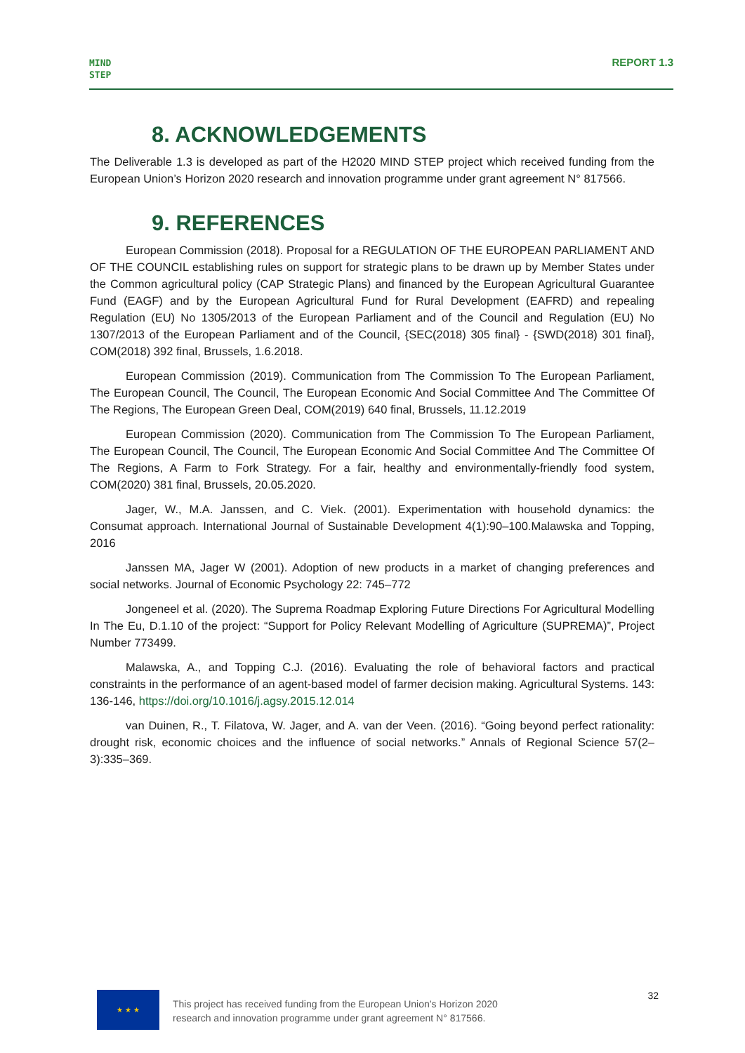MIND
STEP
REPORT 1.3
8. ACKNOWLEDGEMENTS
The Deliverable 1.3 is developed as part of the H2020 MIND STEP project which received funding from the European Union’s Horizon 2020 research and innovation programme under grant agreement N° 817566.
9. REFERENCES
European Commission (2018). Proposal for a REGULATION OF THE EUROPEAN PARLIAMENT AND OF THE COUNCIL establishing rules on support for strategic plans to be drawn up by Member States under the Common agricultural policy (CAP Strategic Plans) and financed by the European Agricultural Guarantee Fund (EAGF) and by the European Agricultural Fund for Rural Development (EAFRD) and repealing Regulation (EU) No 1305/2013 of the European Parliament and of the Council and Regulation (EU) No 1307/2013 of the European Parliament and of the Council, {SEC(2018) 305 final} - {SWD(2018) 301 final}, COM(2018) 392 final, Brussels, 1.6.2018.
European Commission (2019). Communication from The Commission To The European Parliament, The European Council, The Council, The European Economic And Social Committee And The Committee Of The Regions, The European Green Deal, COM(2019) 640 final, Brussels, 11.12.2019
European Commission (2020). Communication from The Commission To The European Parliament, The European Council, The Council, The European Economic And Social Committee And The Committee Of The Regions, A Farm to Fork Strategy. For a fair, healthy and environmentally-friendly food system, COM(2020) 381 final, Brussels, 20.05.2020.
Jager, W., M.A. Janssen, and C. Viek. (2001). Experimentation with household dynamics: the Consumat approach. International Journal of Sustainable Development 4(1):90–100.Malawska and Topping, 2016
Janssen MA, Jager W (2001). Adoption of new products in a market of changing preferences and social networks. Journal of Economic Psychology 22: 745–772
Jongeneel et al. (2020). The Suprema Roadmap Exploring Future Directions For Agricultural Modelling In The Eu, D.1.10 of the project: “Support for Policy Relevant Modelling of Agriculture (SUPREMA)”, Project Number 773499.
Malawska, A., and Topping C.J. (2016). Evaluating the role of behavioral factors and practical constraints in the performance of an agent-based model of farmer decision making. Agricultural Systems. 143: 136-146, https://doi.org/10.1016/j.agsy.2015.12.014
van Duinen, R., T. Filatova, W. Jager, and A. van der Veen. (2016). “Going beyond perfect rationality: drought risk, economic choices and the influence of social networks.” Annals of Regional Science 57(2–3):335–369.
★ ★ ★
This project has received funding from the European Union’s Horizon 2020 research and innovation programme under grant agreement N° 817566.
32